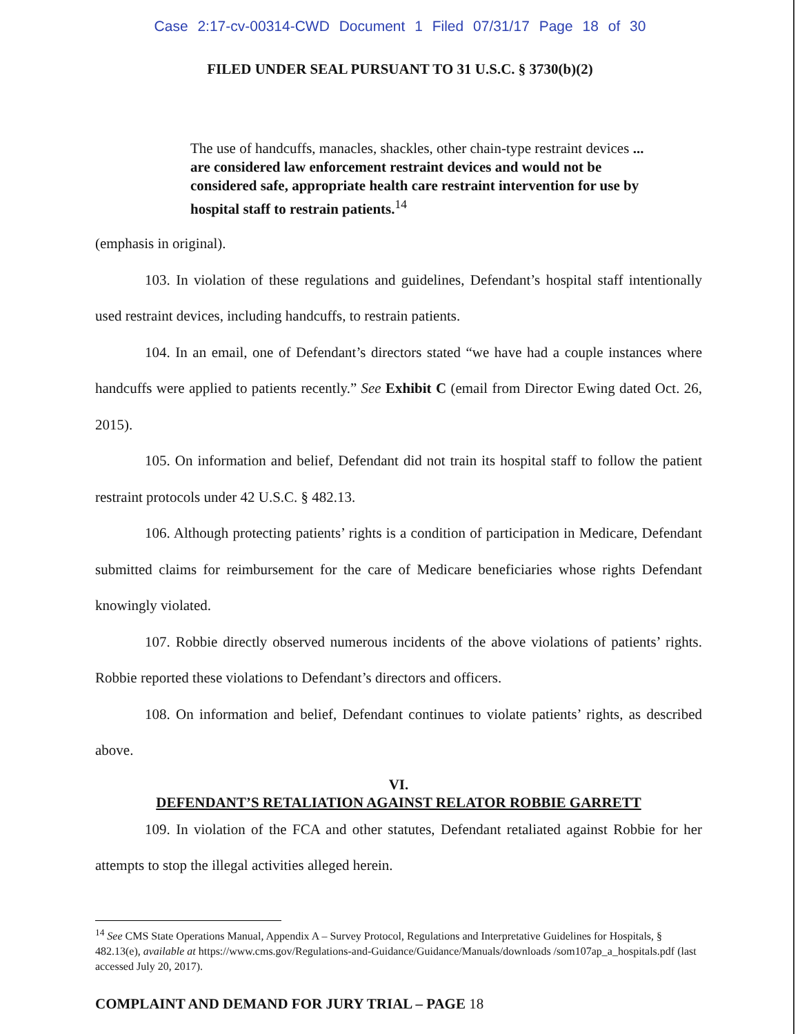Case 2:17-cv-00314-CWD Document 1 Filed 07/31/17 Page 18 of 30
FILED UNDER SEAL PURSUANT TO 31 U.S.C. § 3730(b)(2)
The use of handcuffs, manacles, shackles, other chain-type restraint devices ... are considered law enforcement restraint devices and would not be considered safe, appropriate health care restraint intervention for use by hospital staff to restrain patients.<sup>14</sup>
(emphasis in original).
103. In violation of these regulations and guidelines, Defendant’s hospital staff intentionally used restraint devices, including handcuffs, to restrain patients.
104. In an email, one of Defendant’s directors stated “we have had a couple instances where handcuffs were applied to patients recently.” See Exhibit C (email from Director Ewing dated Oct. 26, 2015).
105. On information and belief, Defendant did not train its hospital staff to follow the patient restraint protocols under 42 U.S.C. § 482.13.
106. Although protecting patients’ rights is a condition of participation in Medicare, Defendant submitted claims for reimbursement for the care of Medicare beneficiaries whose rights Defendant knowingly violated.
107. Robbie directly observed numerous incidents of the above violations of patients’ rights. Robbie reported these violations to Defendant’s directors and officers.
108. On information and belief, Defendant continues to violate patients’ rights, as described above.
VI.
DEFENDANT’S RETALIATION AGAINST RELATOR ROBBIE GARRETT
109. In violation of the FCA and other statutes, Defendant retaliated against Robbie for her attempts to stop the illegal activities alleged herein.
<sup>14</sup> See CMS State Operations Manual, Appendix A – Survey Protocol, Regulations and Interpretative Guidelines for Hospitals, § 482.13(e), available at https://www.cms.gov/Regulations-and-Guidance/Guidance/Manuals/downloads /som107ap_a_hospitals.pdf (last accessed July 20, 2017).
COMPLAINT AND DEMAND FOR JURY TRIAL – PAGE 18